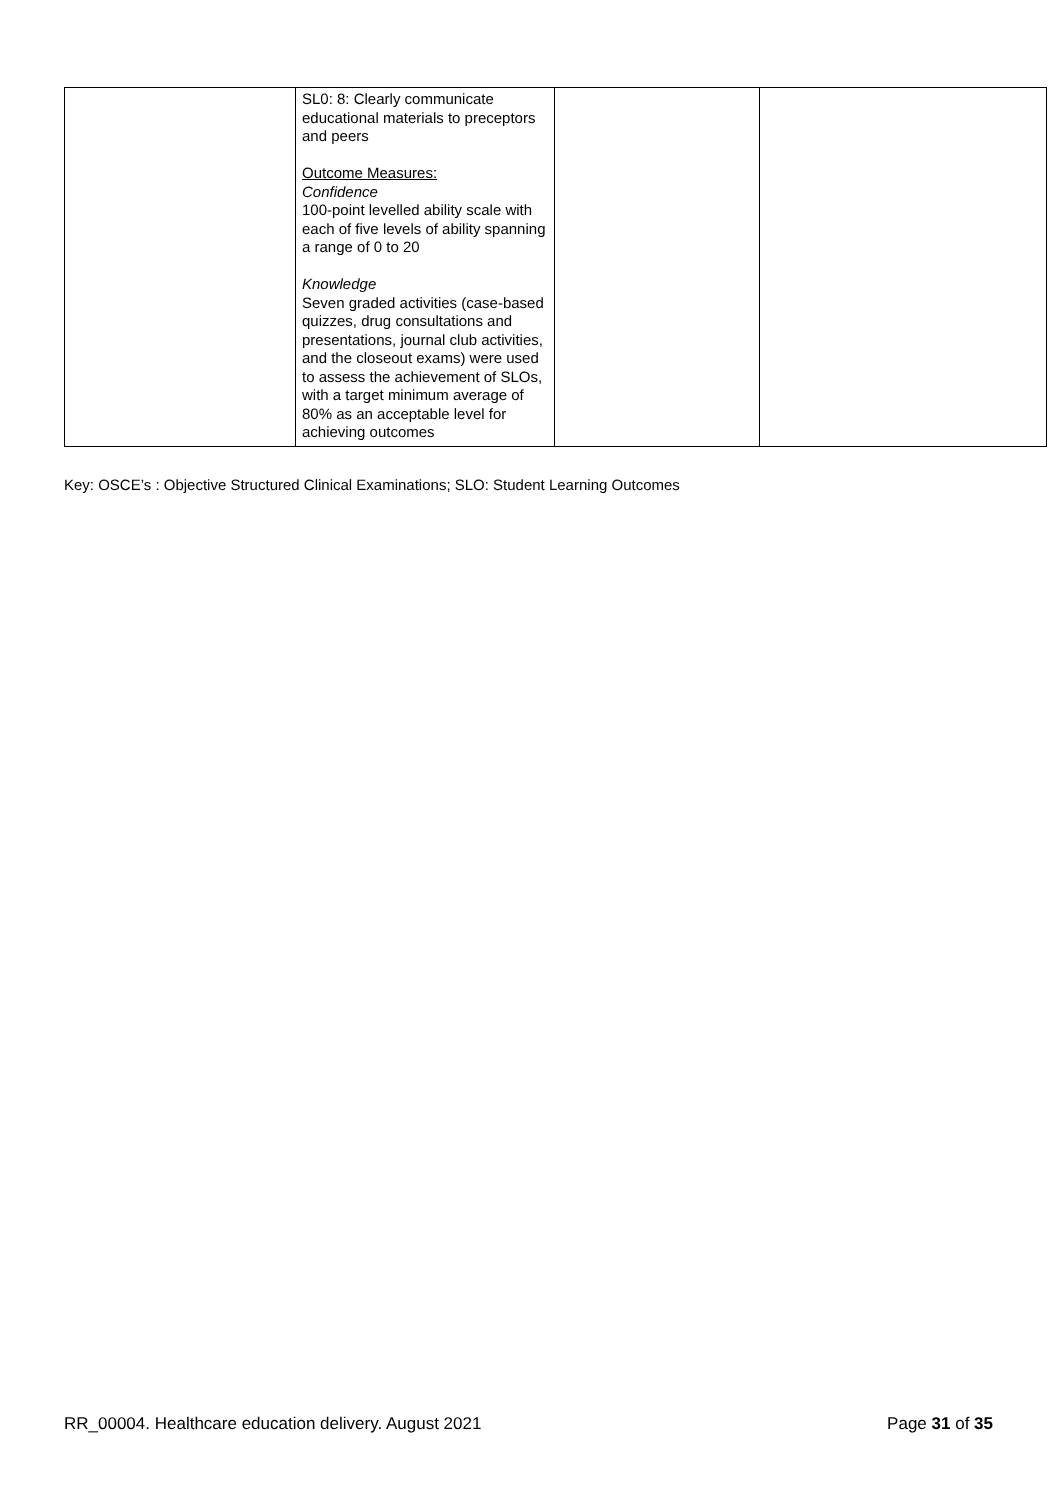| | SL0: 8: Clearly communicate educational materials to preceptors and peers Outcome Measures: Confidence 100-point levelled ability scale with each of five levels of ability spanning a range of 0 to 20 Knowledge Seven graded activities (case-based quizzes, drug consultations and presentations, journal club activities, and the closeout exams) were used to assess the achievement of SLOs, with a target minimum average of 80% as an acceptable level for achieving outcomes | | |
Key: OSCE’s : Objective Structured Clinical Examinations; SLO: Student Learning Outcomes
RR_00004. Healthcare education delivery. August 2021 Page 31 of 35